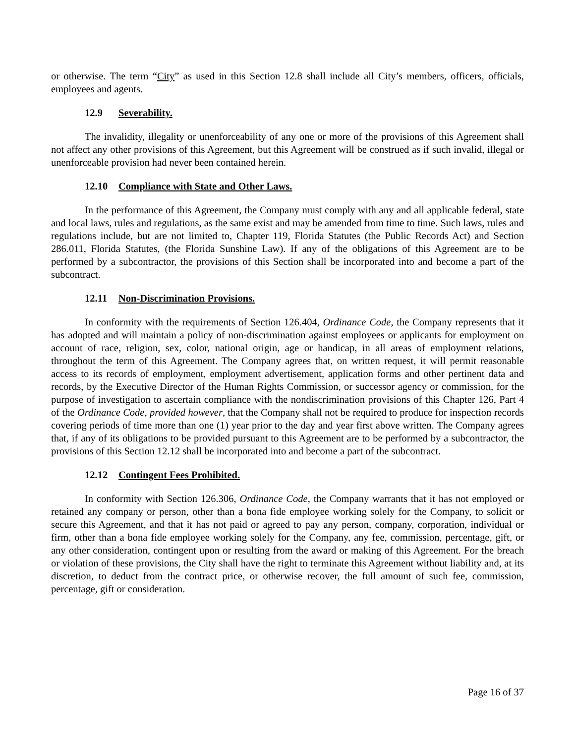or otherwise. The term “City” as used in this Section 12.8 shall include all City’s members, officers, officials, employees and agents.
12.9 Severability.
The invalidity, illegality or unenforceability of any one or more of the provisions of this Agreement shall not affect any other provisions of this Agreement, but this Agreement will be construed as if such invalid, illegal or unenforceable provision had never been contained herein.
12.10 Compliance with State and Other Laws.
In the performance of this Agreement, the Company must comply with any and all applicable federal, state and local laws, rules and regulations, as the same exist and may be amended from time to time. Such laws, rules and regulations include, but are not limited to, Chapter 119, Florida Statutes (the Public Records Act) and Section 286.011, Florida Statutes, (the Florida Sunshine Law). If any of the obligations of this Agreement are to be performed by a subcontractor, the provisions of this Section shall be incorporated into and become a part of the subcontract.
12.11 Non-Discrimination Provisions.
In conformity with the requirements of Section 126.404, Ordinance Code, the Company represents that it has adopted and will maintain a policy of non-discrimination against employees or applicants for employment on account of race, religion, sex, color, national origin, age or handicap, in all areas of employment relations, throughout the term of this Agreement. The Company agrees that, on written request, it will permit reasonable access to its records of employment, employment advertisement, application forms and other pertinent data and records, by the Executive Director of the Human Rights Commission, or successor agency or commission, for the purpose of investigation to ascertain compliance with the nondiscrimination provisions of this Chapter 126, Part 4 of the Ordinance Code, provided however, that the Company shall not be required to produce for inspection records covering periods of time more than one (1) year prior to the day and year first above written. The Company agrees that, if any of its obligations to be provided pursuant to this Agreement are to be performed by a subcontractor, the provisions of this Section 12.12 shall be incorporated into and become a part of the subcontract.
12.12 Contingent Fees Prohibited.
In conformity with Section 126.306, Ordinance Code, the Company warrants that it has not employed or retained any company or person, other than a bona fide employee working solely for the Company, to solicit or secure this Agreement, and that it has not paid or agreed to pay any person, company, corporation, individual or firm, other than a bona fide employee working solely for the Company, any fee, commission, percentage, gift, or any other consideration, contingent upon or resulting from the award or making of this Agreement. For the breach or violation of these provisions, the City shall have the right to terminate this Agreement without liability and, at its discretion, to deduct from the contract price, or otherwise recover, the full amount of such fee, commission, percentage, gift or consideration.
Page 16 of 37